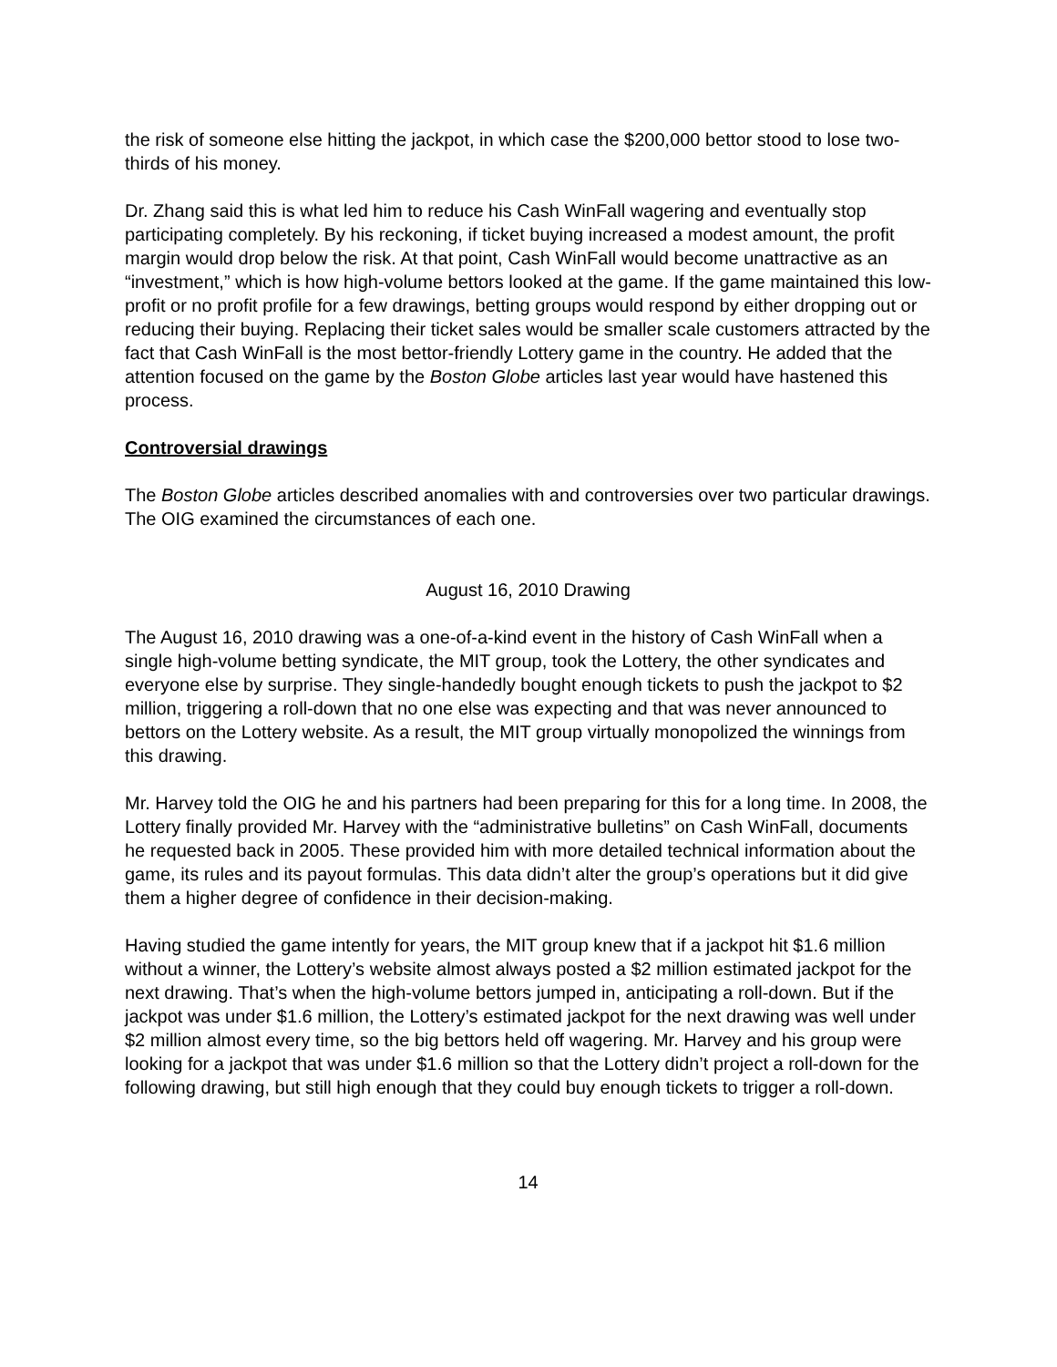the risk of someone else hitting the jackpot, in which case the $200,000 bettor stood to lose two-thirds of his money.
Dr. Zhang said this is what led him to reduce his Cash WinFall wagering and eventually stop participating completely. By his reckoning, if ticket buying increased a modest amount, the profit margin would drop below the risk. At that point, Cash WinFall would become unattractive as an “investment,” which is how high-volume bettors looked at the game. If the game maintained this low-profit or no profit profile for a few drawings, betting groups would respond by either dropping out or reducing their buying. Replacing their ticket sales would be smaller scale customers attracted by the fact that Cash WinFall is the most bettor-friendly Lottery game in the country. He added that the attention focused on the game by the Boston Globe articles last year would have hastened this process.
Controversial drawings
The Boston Globe articles described anomalies with and controversies over two particular drawings. The OIG examined the circumstances of each one.
August 16, 2010 Drawing
The August 16, 2010 drawing was a one-of-a-kind event in the history of Cash WinFall when a single high-volume betting syndicate, the MIT group, took the Lottery, the other syndicates and everyone else by surprise. They single-handedly bought enough tickets to push the jackpot to $2 million, triggering a roll-down that no one else was expecting and that was never announced to bettors on the Lottery website. As a result, the MIT group virtually monopolized the winnings from this drawing.
Mr. Harvey told the OIG he and his partners had been preparing for this for a long time. In 2008, the Lottery finally provided Mr. Harvey with the “administrative bulletins” on Cash WinFall, documents he requested back in 2005. These provided him with more detailed technical information about the game, its rules and its payout formulas. This data didn’t alter the group’s operations but it did give them a higher degree of confidence in their decision-making.
Having studied the game intently for years, the MIT group knew that if a jackpot hit $1.6 million without a winner, the Lottery’s website almost always posted a $2 million estimated jackpot for the next drawing. That’s when the high-volume bettors jumped in, anticipating a roll-down. But if the jackpot was under $1.6 million, the Lottery’s estimated jackpot for the next drawing was well under $2 million almost every time, so the big bettors held off wagering. Mr. Harvey and his group were looking for a jackpot that was under $1.6 million so that the Lottery didn’t project a roll-down for the following drawing, but still high enough that they could buy enough tickets to trigger a roll-down.
14